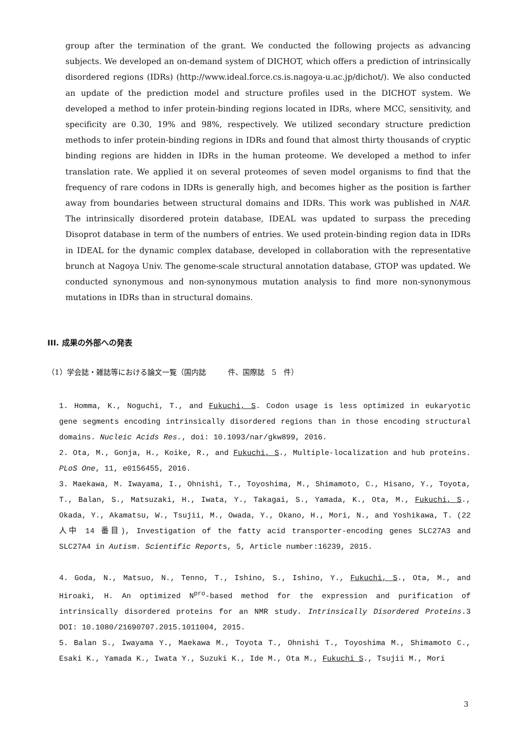group after the termination of the grant. We conducted the following projects as advancing subjects. We developed an on-demand system of DICHOT, which offers a prediction of intrinsically disordered regions (IDRs) (http://www.ideal.force.cs.is.nagoya-u.ac.jp/dichot/). We also conducted an update of the prediction model and structure profiles used in the DICHOT system. We developed a method to infer protein-binding regions located in IDRs, where MCC, sensitivity, and specificity are 0.30, 19% and 98%, respectively. We utilized secondary structure prediction methods to infer protein-binding regions in IDRs and found that almost thirty thousands of cryptic binding regions are hidden in IDRs in the human proteome. We developed a method to infer translation rate. We applied it on several proteomes of seven model organisms to find that the frequency of rare codons in IDRs is generally high, and becomes higher as the position is farther away from boundaries between structural domains and IDRs. This work was published in NAR. The intrinsically disordered protein database, IDEAL was updated to surpass the preceding Disoprot database in term of the numbers of entries. We used protein-binding region data in IDRs in IDEAL for the dynamic complex database, developed in collaboration with the representative brunch at Nagoya Univ. The genome-scale structural annotation database, GTOP was updated. We conducted synonymous and non-synonymous mutation analysis to find more non-synonymous mutations in IDRs than in structural domains.
III. 成果の外部への発表
（1）学会誌・雑誌等における論文一覧（国内誌　　　件、国際誌　5　件）
1. Homma, K., Noguchi, T., and Fukuchi, S. Codon usage is less optimized in eukaryotic gene segments encoding intrinsically disordered regions than in those encoding structural domains. Nucleic Acids Res., doi: 10.1093/nar/gkw899, 2016.
2. Ota, M., Gonja, H., Koike, R., and Fukuchi, S., Multiple-localization and hub proteins. PLoS One, 11, e0156455, 2016.
3. Maekawa, M. Iwayama, I., Ohnishi, T., Toyoshima, M., Shimamoto, C., Hisano, Y., Toyota, T., Balan, S., Matsuzaki, H., Iwata, Y., Takagai, S., Yamada, K., Ota, M., Fukuchi, S., Okada, Y., Akamatsu, W., Tsujii, M., Owada, Y., Okano, H., Mori, N., and Yoshikawa, T. (22人中 14 番目), Investigation of the fatty acid transporter-encoding genes SLC27A3 and SLC27A4 in Autism. Scientific Reports, 5, Article number:16239, 2015.
4. Goda, N., Matsuo, N., Tenno, T., Ishino, S., Ishino, Y., Fukuchi, S., Ota, M., and Hiroaki, H. An optimized N<sup>pro</sup>-based method for the expression and purification of intrinsically disordered proteins for an NMR study. Intrinsically Disordered Proteins.3 DOI: 10.1080/21690707.2015.1011004, 2015.
5. Balan S., Iwayama Y., Maekawa M., Toyota T., Ohnishi T., Toyoshima M., Shimamoto C., Esaki K., Yamada K., Iwata Y., Suzuki K., Ide M., Ota M., Fukuchi S., Tsujii M., Mori
3